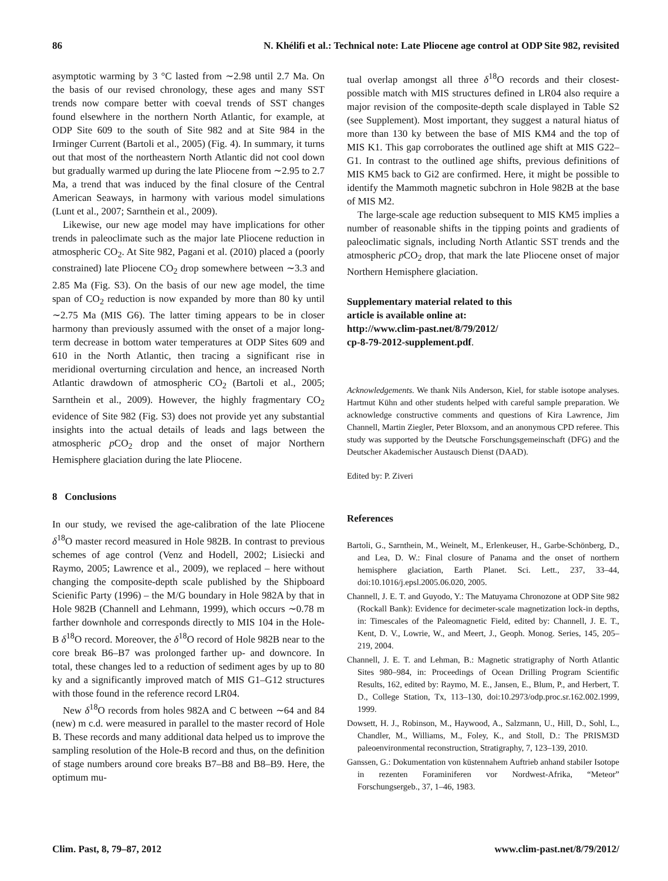86 N. Khélifi et al.: Technical note: Late Pliocene age control at ODP Site 982, revisited
asymptotic warming by 3 °C lasted from ∼2.98 until 2.7 Ma. On the basis of our revised chronology, these ages and many SST trends now compare better with coeval trends of SST changes found elsewhere in the northern North Atlantic, for example, at ODP Site 609 to the south of Site 982 and at Site 984 in the Irminger Current (Bartoli et al., 2005) (Fig. 4). In summary, it turns out that most of the northeastern North Atlantic did not cool down but gradually warmed up during the late Pliocene from ∼2.95 to 2.7 Ma, a trend that was induced by the final closure of the Central American Seaways, in harmony with various model simulations (Lunt et al., 2007; Sarnthein et al., 2009).
Likewise, our new age model may have implications for other trends in paleoclimate such as the major late Pliocene reduction in atmospheric CO<sub>2</sub>. At Site 982, Pagani et al. (2010) placed a (poorly constrained) late Pliocene CO<sub>2</sub> drop somewhere between ∼3.3 and 2.85 Ma (Fig. S3). On the basis of our new age model, the time span of CO<sub>2</sub> reduction is now expanded by more than 80 ky until ∼2.75 Ma (MIS G6). The latter timing appears to be in closer harmony than previously assumed with the onset of a major long-term decrease in bottom water temperatures at ODP Sites 609 and 610 in the North Atlantic, then tracing a significant rise in meridional overturning circulation and hence, an increased North Atlantic drawdown of atmospheric CO<sub>2</sub> (Bartoli et al., 2005; Sarnthein et al., 2009). However, the highly fragmentary CO<sub>2</sub> evidence of Site 982 (Fig. S3) does not provide yet any substantial insights into the actual details of leads and lags between the atmospheric p CO<sub>2</sub> drop and the onset of major Northern Hemisphere glaciation during the late Pliocene.
8 Conclusions
In our study, we revised the age-calibration of the late Pliocene δ<sup>18</sup>O master record measured in Hole 982B. In contrast to previous schemes of age control (Venz and Hodell, 2002; Lisiecki and Raymo, 2005; Lawrence et al., 2009), we replaced – here without changing the composite-depth scale published by the Shipboard Scienific Party (1996) – the M/G boundary in Hole 982A by that in Hole 982B (Channell and Lehmann, 1999), which occurs ∼0.78 m farther downhole and corresponds directly to MIS 104 in the Hole-B δ<sup>18</sup>O record. Moreover, the δ<sup>18</sup>O record of Hole 982B near to the core break B6–B7 was prolonged farther up- and downcore. In total, these changes led to a reduction of sediment ages by up to 80 ky and a significantly improved match of MIS G1–G12 structures with those found in the reference record LR04.
New δ<sup>18</sup>O records from holes 982A and C between ∼64 and 84 (new) m c.d. were measured in parallel to the master record of Hole B. These records and many additional data helped us to improve the sampling resolution of the Hole-B record and thus, on the definition of stage numbers around core breaks B7–B8 and B8–B9. Here, the optimum mu-
tual overlap amongst all three δ<sup>18</sup>O records and their closest-possible match with MIS structures defined in LR04 also require a major revision of the composite-depth scale displayed in Table S2 (see Supplement). Most important, they suggest a natural hiatus of more than 130 ky between the base of MIS KM4 and the top of MIS K1. This gap corroborates the outlined age shift at MIS G22–G1. In contrast to the outlined age shifts, previous definitions of MIS KM5 back to Gi2 are confirmed. Here, it might be possible to identify the Mammoth magnetic subchron in Hole 982B at the base of MIS M2.
The large-scale age reduction subsequent to MIS KM5 implies a number of reasonable shifts in the tipping points and gradients of paleoclimatic signals, including North Atlantic SST trends and the atmospheric p CO<sub>2</sub> drop, that mark the late Pliocene onset of major Northern Hemisphere glaciation.
Supplementary material related to this
article is available online at:
http://www.clim-past.net/8/79/2012/
cp-8-79-2012-supplement.pdf.
Acknowledgements. We thank Nils Anderson, Kiel, for stable isotope analyses. Hartmut Kühn and other students helped with careful sample preparation. We acknowledge constructive comments and questions of Kira Lawrence, Jim Channell, Martin Ziegler, Peter Bloxsom, and an anonymous CPD referee. This study was supported by the Deutsche Forschungsgemeinschaft (DFG) and the Deutscher Akademischer Austausch Dienst (DAAD).
Edited by: P. Ziveri
References
Bartoli, G., Sarnthein, M., Weinelt, M., Erlenkeuser, H., Garbe-Schönberg, D., and Lea, D. W.: Final closure of Panama and the onset of northern hemisphere glaciation, Earth Planet. Sci. Lett., 237, 33–44, doi:10.1016/j.epsl.2005.06.020, 2005.
Channell, J. E. T. and Guyodo, Y.: The Matuyama Chronozone at ODP Site 982 (Rockall Bank): Evidence for decimeter-scale magnetization lock-in depths, in: Timescales of the Paleomagnetic Field, edited by: Channell, J. E. T., Kent, D. V., Lowrie, W., and Meert, J., Geoph. Monog. Series, 145, 205–219, 2004.
Channell, J. E. T. and Lehman, B.: Magnetic stratigraphy of North Atlantic Sites 980–984, in: Proceedings of Ocean Drilling Program Scientific Results, 162, edited by: Raymo, M. E., Jansen, E., Blum, P., and Herbert, T. D., College Station, Tx, 113–130, doi:10.2973/odp.proc.sr.162.002.1999, 1999.
Dowsett, H. J., Robinson, M., Haywood, A., Salzmann, U., Hill, D., Sohl, L., Chandler, M., Williams, M., Foley, K., and Stoll, D.: The PRISM3D paleoenvironmental reconstruction, Stratigraphy, 7, 123–139, 2010.
Ganssen, G.: Dokumentation von küstennahem Auftrieb anhand stabiler Isotope in rezenten Foraminiferen vor Nordwest-Afrika, “Meteor” Forschungsergeb., 37, 1–46, 1983.
Clim. Past, 8, 79–87, 2012 www.clim-past.net/8/79/2012/